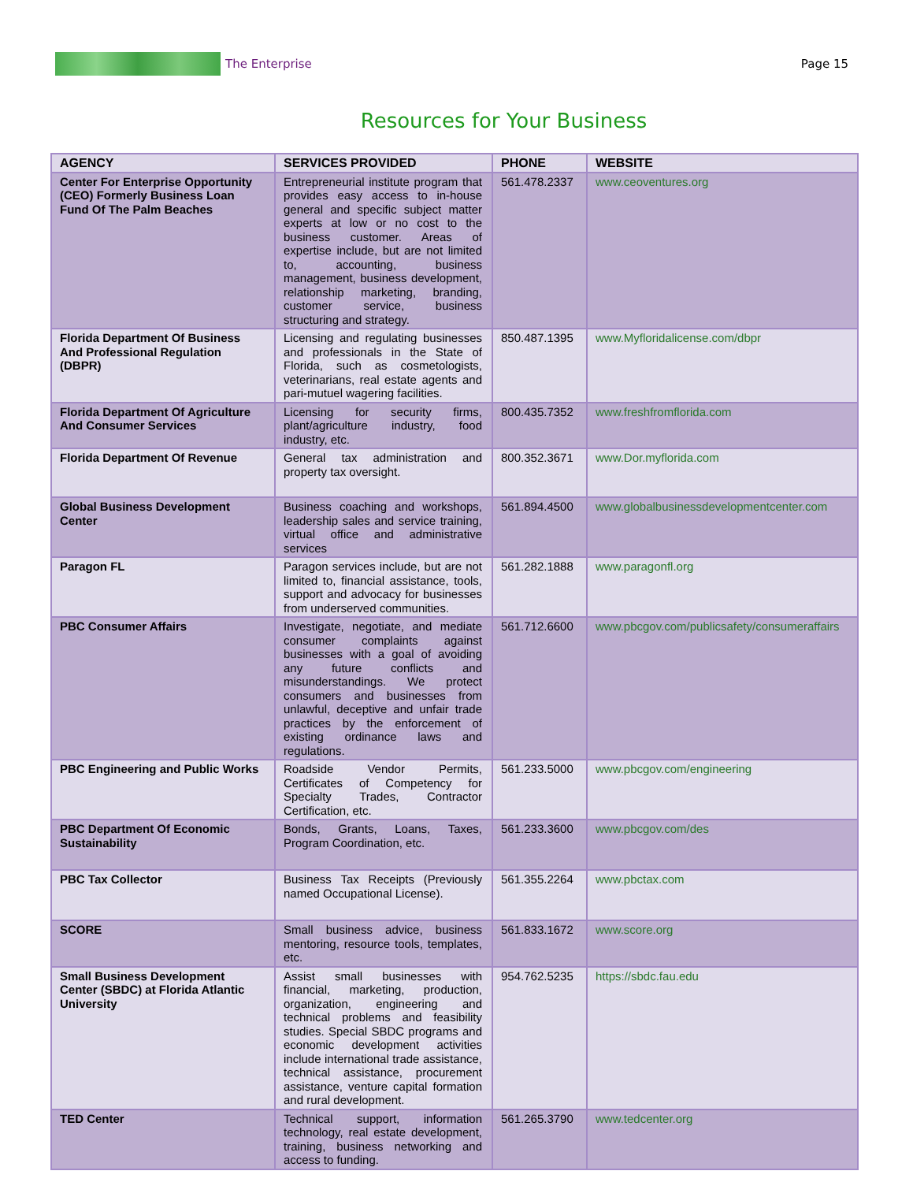The Enterprise Page 15
Resources for Your Business
| AGENCY | SERVICES PROVIDED | PHONE | WEBSITE |
| --- | --- | --- | --- |
| Center For Enterprise Opportunity (CEO) Formerly Business Loan Fund Of The Palm Beaches | Entrepreneurial institute program that provides easy access to in-house general and specific subject matter experts at low or no cost to the business customer. Areas of expertise include, but are not limited to, accounting, business management, business development, relationship marketing, branding, customer service, business structuring and strategy. | 561.478.2337 | www.ceoventures.org |
| Florida Department Of Business And Professional Regulation (DBPR) | Licensing and regulating businesses and professionals in the State of Florida, such as cosmetologists, veterinarians, real estate agents and pari-mutuel wagering facilities. | 850.487.1395 | www.Myfloridalicense.com/dbpr |
| Florida Department Of Agriculture And Consumer Services | Licensing for security firms, plant/agriculture industry, food industry, etc. | 800.435.7352 | www.freshfromflorida.com |
| Florida Department Of Revenue | General tax administration and property tax oversight. | 800.352.3671 | www.Dor.myflorida.com |
| Global Business Development Center | Business coaching and workshops, leadership sales and service training, virtual office and administrative services | 561.894.4500 | www.globalbusinessdevelopmentcenter.com |
| Paragon FL | Paragon services include, but are not limited to, financial assistance, tools, support and advocacy for businesses from underserved communities. | 561.282.1888 | www.paragonfl.org |
| PBC Consumer Affairs | Investigate, negotiate, and mediate consumer complaints against businesses with a goal of avoiding any future conflicts and misunderstandings. We protect consumers and businesses from unlawful, deceptive and unfair trade practices by the enforcement of existing ordinance laws and regulations. | 561.712.6600 | www.pbcgov.com/publicsafety/consumeraffairs |
| PBC Engineering and Public Works | Roadside Vendor Permits, Certificates of Competency for Specialty Trades, Contractor Certification, etc. | 561.233.5000 | www.pbcgov.com/engineering |
| PBC Department Of Economic Sustainability | Bonds, Grants, Loans, Taxes, Program Coordination, etc. | 561.233.3600 | www.pbcgov.com/des |
| PBC Tax Collector | Business Tax Receipts (Previously named Occupational License). | 561.355.2264 | www.pbctax.com |
| SCORE | Small business advice, business mentoring, resource tools, templates, etc. | 561.833.1672 | www.score.org |
| Small Business Development Center (SBDC) at Florida Atlantic University | Assist small businesses with financial, marketing, production, organization, engineering and technical problems and feasibility studies. Special SBDC programs and economic development activities include international trade assistance, technical assistance, procurement assistance, venture capital formation and rural development. | 954.762.5235 | https://sbdc.fau.edu |
| TED Center | Technical support, information technology, real estate development, training, business networking and access to funding. | 561.265.3790 | www.tedcenter.org |